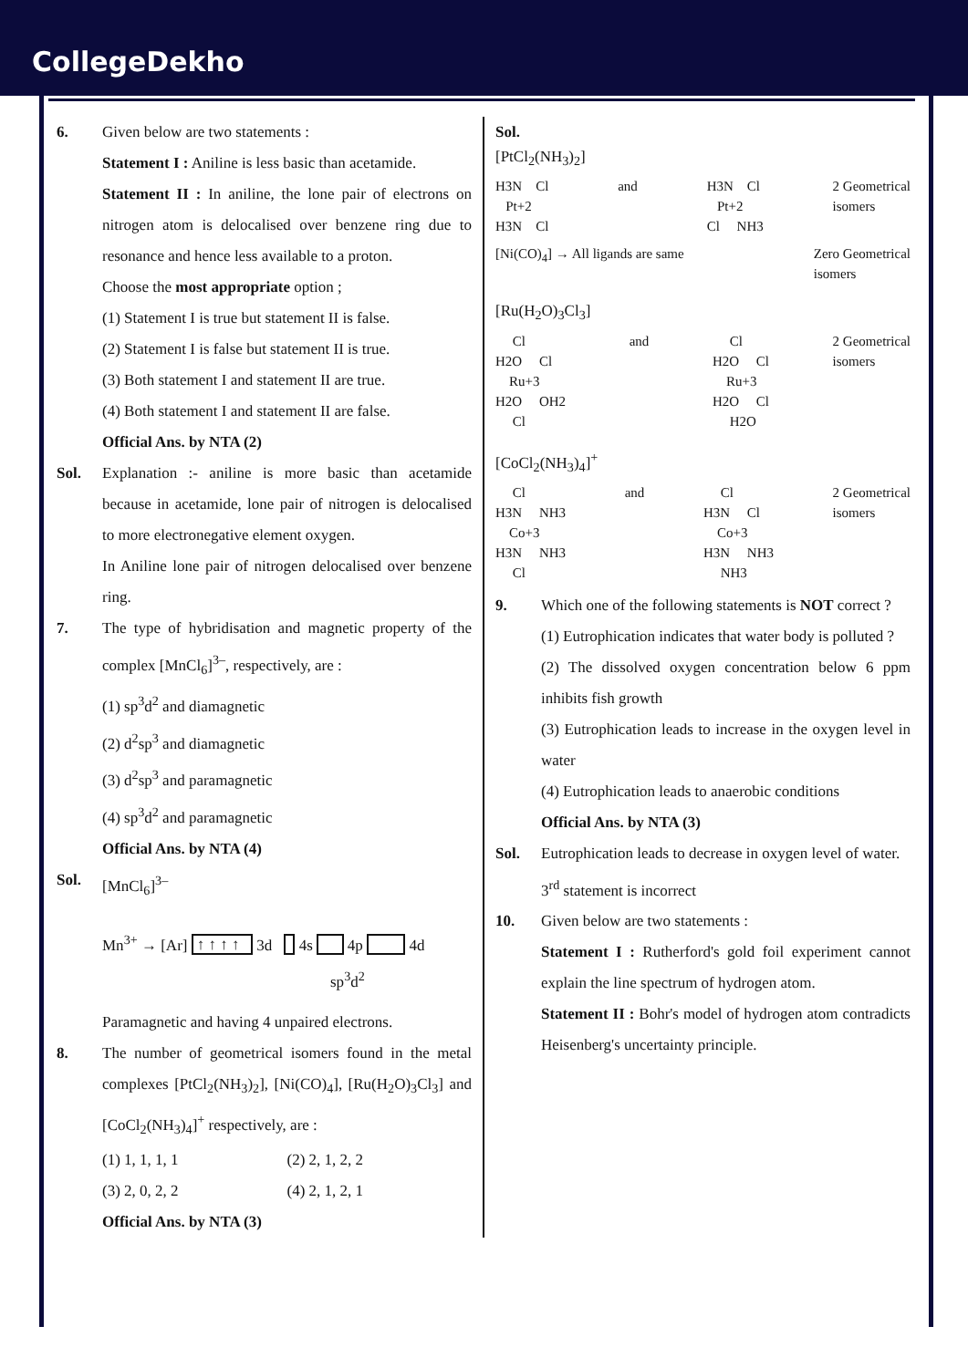CollegeDekho
6. Given below are two statements :
Statement I : Aniline is less basic than acetamide.
Statement II : In aniline, the lone pair of electrons on nitrogen atom is delocalised over benzene ring due to resonance and hence less available to a proton.
Choose the most appropriate option ;
(1) Statement I is true but statement II is false.
(2) Statement I is false but statement II is true.
(3) Both statement I and statement II are true.
(4) Both statement I and statement II are false.
Official Ans. by NTA (2)
Sol. Explanation :- aniline is more basic than acetamide because in acetamide, lone pair of nitrogen is delocalised to more electronegative element oxygen.
In Aniline lone pair of nitrogen delocalised over benzene ring.
7. The type of hybridisation and magnetic property of the complex [MnCl<sub>6</sub>]<sup>3–</sup>, respectively, are :
(1) sp<sup>3</sup>d<sup>2</sup> and diamagnetic
(2) d<sup>2</sup>sp<sup>3</sup> and diamagnetic
(3) d<sup>2</sup>sp<sup>3</sup> and paramagnetic
(4) sp<sup>3</sup>d<sup>2</sup> and paramagnetic
Official Ans. by NTA (4)
Sol. [MnCl<sub>6</sub>]<sup>3–</sup>
Mn<sup>3+</sup> → [Ar] ↑ ↑ ↑ ↑ 3d 4s 4p 4d
sp<sup>3</sup>d<sup>2</sup>
Paramagnetic and having 4 unpaired electrons.
8. The number of geometrical isomers found in the metal complexes [PtCl<sub>2</sub>(NH<sub>3</sub>)<sub>2</sub>], [Ni(CO)<sub>4</sub>], [Ru(H<sub>2</sub>O)<sub>3</sub>Cl<sub>3</sub>] and [CoCl<sub>2</sub>(NH<sub>3</sub>)<sub>4</sub>]<sup>+</sup> respectively, are :
(1) 1, 1, 1, 1 (2) 2, 1, 2, 2
(3) 2, 0, 2, 2 (4) 2, 1, 2, 1
Official Ans. by NTA (3)
Sol.
[PtCl<sub>2</sub>(NH<sub>3</sub>)<sub>2</sub>]
H3N Cl Pt+2 H3N Cl and H3N Cl Pt+2 Cl NH3 2 Geometrical isomers
[Ni(CO)<sub>4</sub>] → All ligands are same Zero Geometrical isomers
[Ru(H<sub>2</sub>O)<sub>3</sub>Cl<sub>3</sub>]
Cl H2O Cl Ru+3 H2O OH2 Cl and Cl H2O Cl Ru+3 H2O Cl H2O 2 Geometrical isomers
[CoCl<sub>2</sub>(NH<sub>3</sub>)<sub>4</sub>]<sup>+</sup>
Cl H3N NH3 Co+3 H3N NH3 Cl and Cl H3N Cl Co+3 H3N NH3 NH3 2 Geometrical isomers
9. Which one of the following statements is NOT correct ?
(1) Eutrophication indicates that water body is polluted ?
(2) The dissolved oxygen concentration below 6 ppm inhibits fish growth
(3) Eutrophication leads to increase in the oxygen level in water
(4) Eutrophication leads to anaerobic conditions
Official Ans. by NTA (3)
Sol. Eutrophication leads to decrease in oxygen level of water.
3<sup>rd</sup> statement is incorrect
10. Given below are two statements :
Statement I : Rutherford's gold foil experiment cannot explain the line spectrum of hydrogen atom.
Statement II : Bohr's model of hydrogen atom contradicts Heisenberg's uncertainty principle.